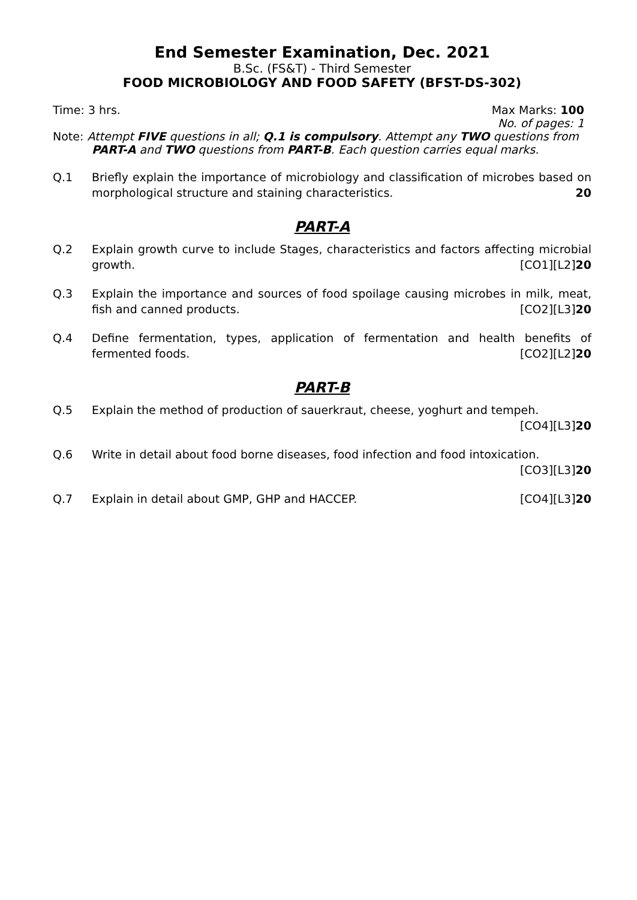End Semester Examination, Dec. 2021
B.Sc. (FS&T) - Third Semester
FOOD MICROBIOLOGY AND FOOD SAFETY (BFST-DS-302)
Time: 3 hrs. Max Marks: 100
No. of pages: 1
Note: Attempt FIVE questions in all; Q.1 is compulsory. Attempt any TWO questions from PART-A and TWO questions from PART-B. Each question carries equal marks.
Q.1 Briefly explain the importance of microbiology and classification of microbes based on morphological structure and staining characteristics.
20
PART-A
Q.2 Explain growth curve to include Stages, characteristics and factors affecting microbial growth.
[CO1][L2]20
Q.3 Explain the importance and sources of food spoilage causing microbes in milk, meat, fish and canned products.
[CO2][L3]20
Q.4 Define fermentation, types, application of fermentation and health benefits of fermented foods.
[CO2][L2]20
PART-B
Q.5 Explain the method of production of sauerkraut, cheese, yoghurt and tempeh.
[CO4][L3]20
Q.6 Write in detail about food borne diseases, food infection and food intoxication.
[CO3][L3]20
Q.7 Explain in detail about GMP, GHP and HACCEP. [CO4][L3]20